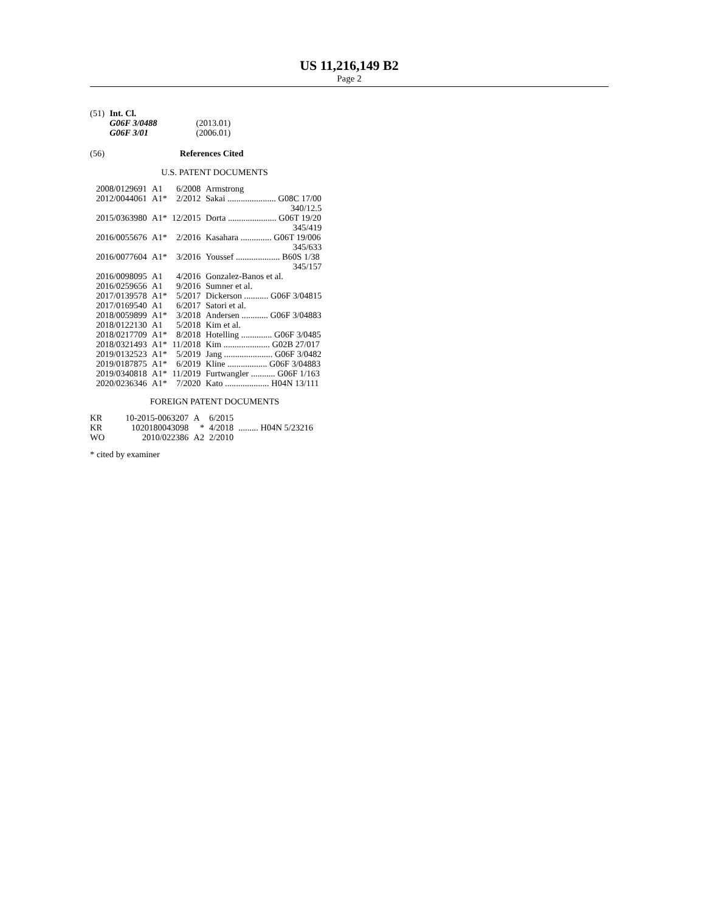US 11,216,149 B2
Page 2
| (51) | Int. Cl. | |
| | G06F 3/0488 | (2013.01) |
| | G06F 3/01 | (2006.01) |
(56) References Cited
U.S. PATENT DOCUMENTS
| 2008/0129691 | A1 | 6/2008 | Armstrong |
| 2012/0044061 | A1* | 2/2012 | Sakai ...................... G08C 17/00 340/12.5 |
| 2015/0363980 | A1* | 12/2015 | Dorta ...................... G06T 19/20 345/419 |
| 2016/0055676 | A1* | 2/2016 | Kasahara .............. G06T 19/006 345/633 |
| 2016/0077604 | A1* | 3/2016 | Youssef .................... B60S 1/38 345/157 |
| 2016/0098095 | A1 | 4/2016 | Gonzalez-Banos et al. |
| 2016/0259656 | A1 | 9/2016 | Sumner et al. |
| 2017/0139578 | A1* | 5/2017 | Dickerson ........... G06F 3/04815 |
| 2017/0169540 | A1 | 6/2017 | Satori et al. |
| 2018/0059899 | A1* | 3/2018 | Andersen ............ G06F 3/04883 |
| 2018/0122130 | A1 | 5/2018 | Kim et al. |
| 2018/0217709 | A1* | 8/2018 | Hotelling .............. G06F 3/0485 |
| 2018/0321493 | A1* | 11/2018 | Kim ..................... G02B 27/017 |
| 2019/0132523 | A1* | 5/2019 | Jang ...................... G06F 3/0482 |
| 2019/0187875 | A1* | 6/2019 | Kline .................. G06F 3/04883 |
| 2019/0340818 | A1* | 11/2019 | Furtwangler ........... G06F 1/163 |
| 2020/0236346 | A1* | 7/2020 | Kato .................... H04N 13/111 |
FOREIGN PATENT DOCUMENTS
| KR | 10-2015-0063207 | A | 6/2015 | |
| KR | 1020180043098 | * | 4/2018 | ......... H04N 5/23216 |
| WO | 2010/022386 | A2 | 2/2010 | |
* cited by examiner